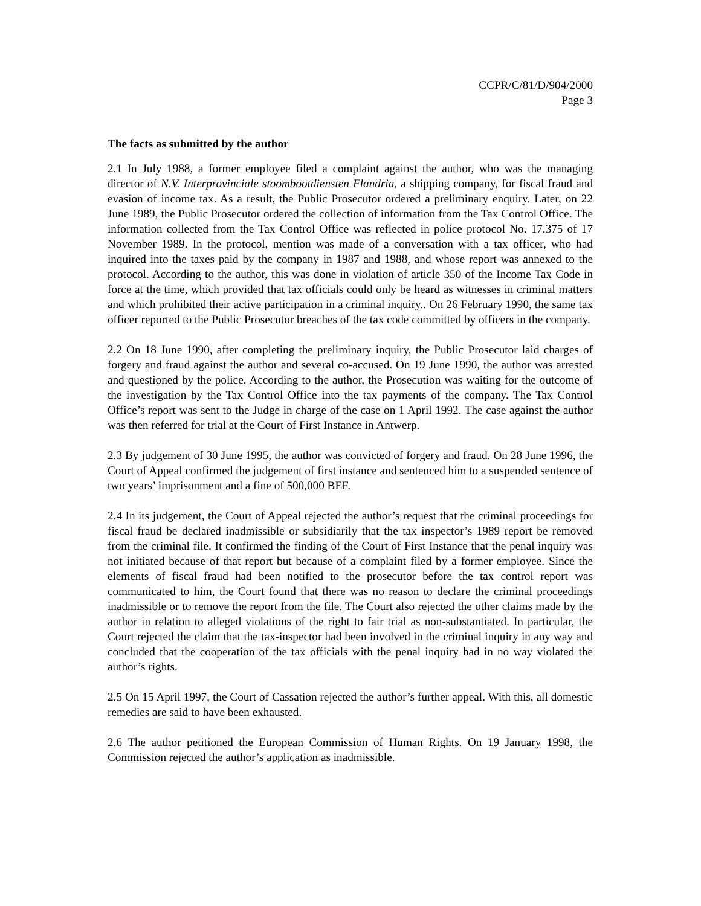CCPR/C/81/D/904/2000
Page 3
The facts as submitted by the author
2.1 In July 1988, a former employee filed a complaint against the author, who was the managing director of N.V. Interprovinciale stoombootdiensten Flandria, a shipping company, for fiscal fraud and evasion of income tax. As a result, the Public Prosecutor ordered a preliminary enquiry. Later, on 22 June 1989, the Public Prosecutor ordered the collection of information from the Tax Control Office. The information collected from the Tax Control Office was reflected in police protocol No. 17.375 of 17 November 1989. In the protocol, mention was made of a conversation with a tax officer, who had inquired into the taxes paid by the company in 1987 and 1988, and whose report was annexed to the protocol. According to the author, this was done in violation of article 350 of the Income Tax Code in force at the time, which provided that tax officials could only be heard as witnesses in criminal matters and which prohibited their active participation in a criminal inquiry.. On 26 February 1990, the same tax officer reported to the Public Prosecutor breaches of the tax code committed by officers in the company.
2.2 On 18 June 1990, after completing the preliminary inquiry, the Public Prosecutor laid charges of forgery and fraud against the author and several co-accused. On 19 June 1990, the author was arrested and questioned by the police. According to the author, the Prosecution was waiting for the outcome of the investigation by the Tax Control Office into the tax payments of the company. The Tax Control Office’s report was sent to the Judge in charge of the case on 1 April 1992. The case against the author was then referred for trial at the Court of First Instance in Antwerp.
2.3 By judgement of 30 June 1995, the author was convicted of forgery and fraud. On 28 June 1996, the Court of Appeal confirmed the judgement of first instance and sentenced him to a suspended sentence of two years’ imprisonment and a fine of 500,000 BEF.
2.4 In its judgement, the Court of Appeal rejected the author’s request that the criminal proceedings for fiscal fraud be declared inadmissible or subsidiarily that the tax inspector’s 1989 report be removed from the criminal file. It confirmed the finding of the Court of First Instance that the penal inquiry was not initiated because of that report but because of a complaint filed by a former employee. Since the elements of fiscal fraud had been notified to the prosecutor before the tax control report was communicated to him, the Court found that there was no reason to declare the criminal proceedings inadmissible or to remove the report from the file. The Court also rejected the other claims made by the author in relation to alleged violations of the right to fair trial as non-substantiated. In particular, the Court rejected the claim that the tax-inspector had been involved in the criminal inquiry in any way and concluded that the cooperation of the tax officials with the penal inquiry had in no way violated the author’s rights.
2.5 On 15 April 1997, the Court of Cassation rejected the author’s further appeal. With this, all domestic remedies are said to have been exhausted.
2.6 The author petitioned the European Commission of Human Rights. On 19 January 1998, the Commission rejected the author’s application as inadmissible.